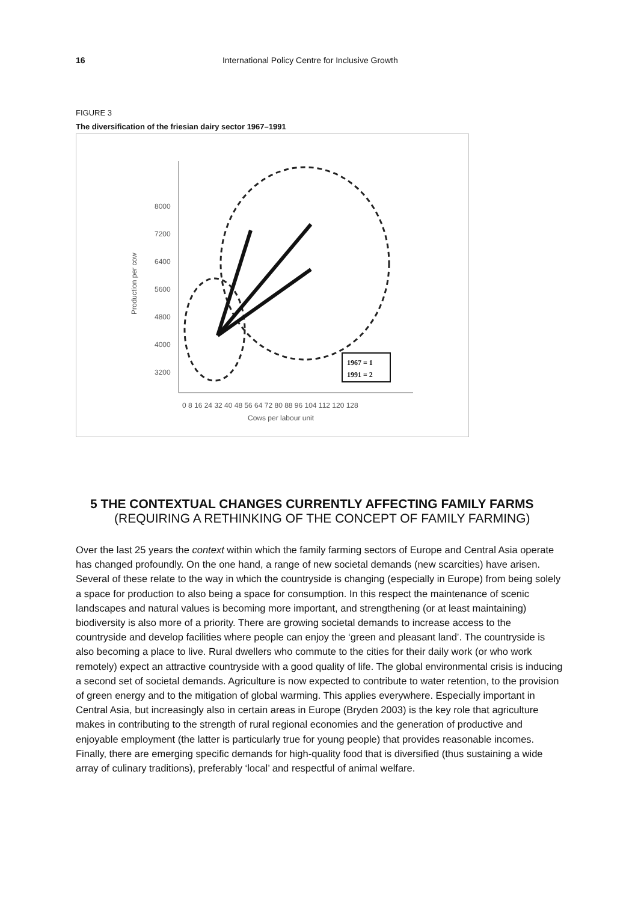16 International Policy Centre for Inclusive Growth
FIGURE 3
The diversification of the friesian dairy sector 1967–1991
8000
7200
6400
5600
4800
4000
3200
Production per cow
Cows per labour unit
0 8 16 24 32 40 48 56 64 72 80 88 96 104 112 120 128
1967 = 1
1991 = 2
5 THE CONTEXTUAL CHANGES CURRENTLY AFFECTING FAMILY FARMS
(REQUIRING A RETHINKING OF THE CONCEPT OF FAMILY FARMING)
Over the last 25 years the context within which the family farming sectors of Europe and Central Asia operate has changed profoundly. On the one hand, a range of new societal demands (new scarcities) have arisen. Several of these relate to the way in which the countryside is changing (especially in Europe) from being solely a space for production to also being a space for consumption. In this respect the maintenance of scenic landscapes and natural values is becoming more important, and strengthening (or at least maintaining) biodiversity is also more of a priority. There are growing societal demands to increase access to the countryside and develop facilities where people can enjoy the ‘green and pleasant land’. The countryside is also becoming a place to live. Rural dwellers who commute to the cities for their daily work (or who work remotely) expect an attractive countryside with a good quality of life. The global environmental crisis is inducing a second set of societal demands. Agriculture is now expected to contribute to water retention, to the provision of green energy and to the mitigation of global warming. This applies everywhere. Especially important in Central Asia, but increasingly also in certain areas in Europe (Bryden 2003) is the key role that agriculture makes in contributing to the strength of rural regional economies and the generation of productive and enjoyable employment (the latter is particularly true for young people) that provides reasonable incomes. Finally, there are emerging specific demands for high-quality food that is diversified (thus sustaining a wide array of culinary traditions), preferably ‘local’ and respectful of animal welfare.